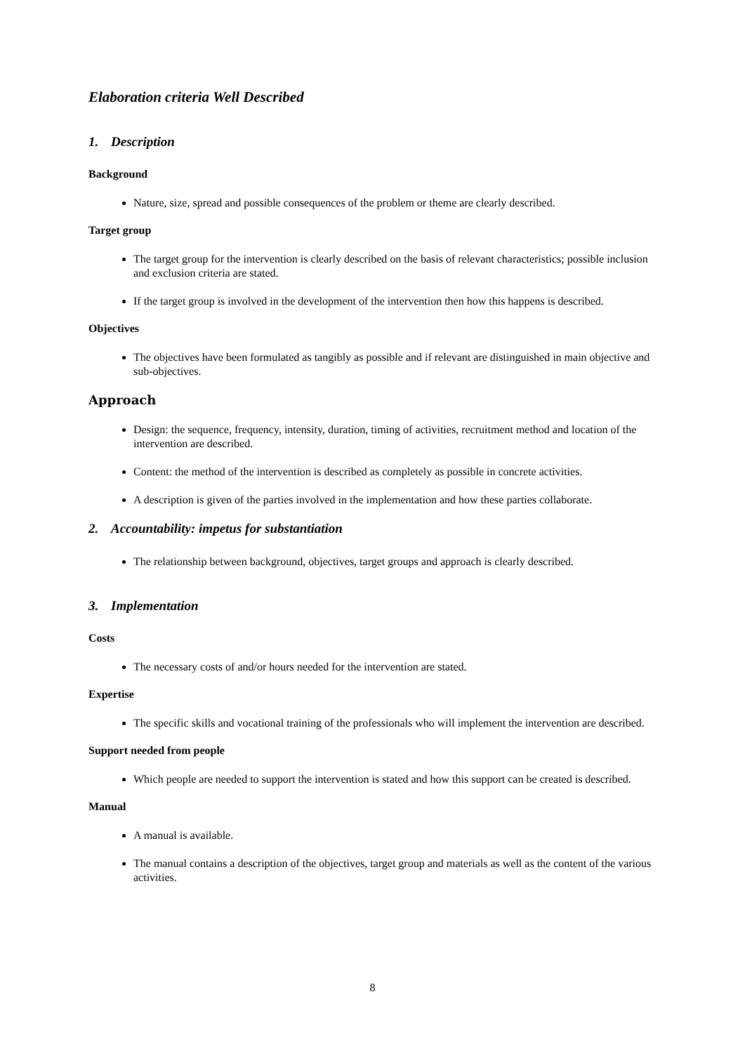Elaboration criteria Well Described
1. Description
Background
Nature, size, spread and possible consequences of the problem or theme are clearly described.
Target group
The target group for the intervention is clearly described on the basis of relevant characteristics; possible inclusion and exclusion criteria are stated.
If the target group is involved in the development of the intervention then how this happens is described.
Objectives
The objectives have been formulated as tangibly as possible and if relevant are distinguished in main objective and sub-objectives.
Approach
Design: the sequence, frequency, intensity, duration, timing of activities, recruitment method and location of the intervention are described.
Content: the method of the intervention is described as completely as possible in concrete activities.
A description is given of the parties involved in the implementation and how these parties collaborate.
2. Accountability: impetus for substantiation
The relationship between background, objectives, target groups and approach is clearly described.
3. Implementation
Costs
The necessary costs of and/or hours needed for the intervention are stated.
Expertise
The specific skills and vocational training of the professionals who will implement the intervention are described.
Support needed from people
Which people are needed to support the intervention is stated and how this support can be created is described.
Manual
A manual is available.
The manual contains a description of the objectives, target group and materials as well as the content of the various activities.
8